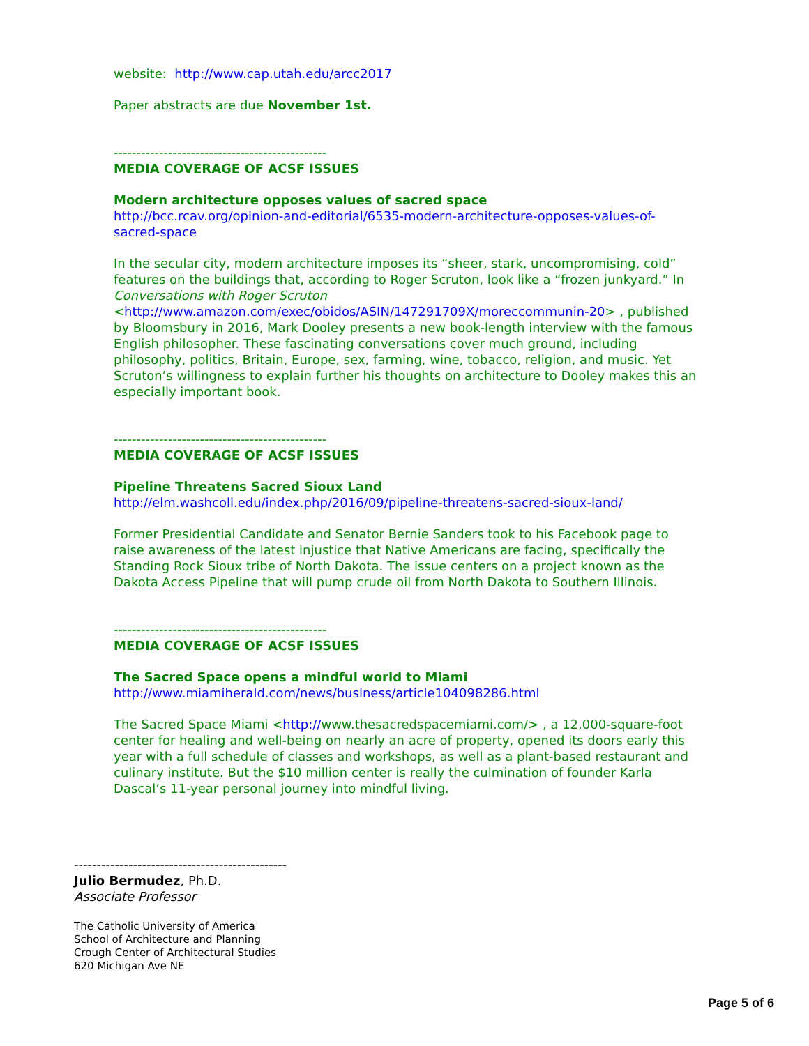website: http://www.cap.utah.edu/arcc2017
Paper abstracts are due November 1st.
-----------------------------------------------
MEDIA COVERAGE OF ACSF ISSUES
Modern architecture opposes values of sacred space
http://bcc.rcav.org/opinion-and-editorial/6535-modern-architecture-opposes-values-of-sacred-space
In the secular city, modern architecture imposes its “sheer, stark, uncompromising, cold” features on the buildings that, according to Roger Scruton, look like a “frozen junkyard.” In Conversations with Roger Scruton <http://www.amazon.com/exec/obidos/ASIN/147291709X/moreccommunin-20> , published by Bloomsbury in 2016, Mark Dooley presents a new book-length interview with the famous English philosopher. These fascinating conversations cover much ground, including philosophy, politics, Britain, Europe, sex, farming, wine, tobacco, religion, and music. Yet Scruton’s willingness to explain further his thoughts on architecture to Dooley makes this an especially important book.
-----------------------------------------------
MEDIA COVERAGE OF ACSF ISSUES
Pipeline Threatens Sacred Sioux Land
http://elm.washcoll.edu/index.php/2016/09/pipeline-threatens-sacred-sioux-land/
Former Presidential Candidate and Senator Bernie Sanders took to his Facebook page to raise awareness of the latest injustice that Native Americans are facing, specifically the Standing Rock Sioux tribe of North Dakota. The issue centers on a project known as the Dakota Access Pipeline that will pump crude oil from North Dakota to Southern Illinois.
-----------------------------------------------
MEDIA COVERAGE OF ACSF ISSUES
The Sacred Space opens a mindful world to Miami
http://www.miamiherald.com/news/business/article104098286.html
The Sacred Space Miami <http://www.thesacredspacemiami.com/> , a 12,000-square-foot center for healing and well-being on nearly an acre of property, opened its doors early this year with a full schedule of classes and workshops, as well as a plant-based restaurant and culinary institute. But the $10 million center is really the culmination of founder Karla Dascal’s 11-year personal journey into mindful living.
-----------------------------------------------
Julio Bermudez, Ph.D.
Associate Professor
The Catholic University of America
School of Architecture and Planning
Crough Center of Architectural Studies
620 Michigan Ave NE
Page 5 of 6